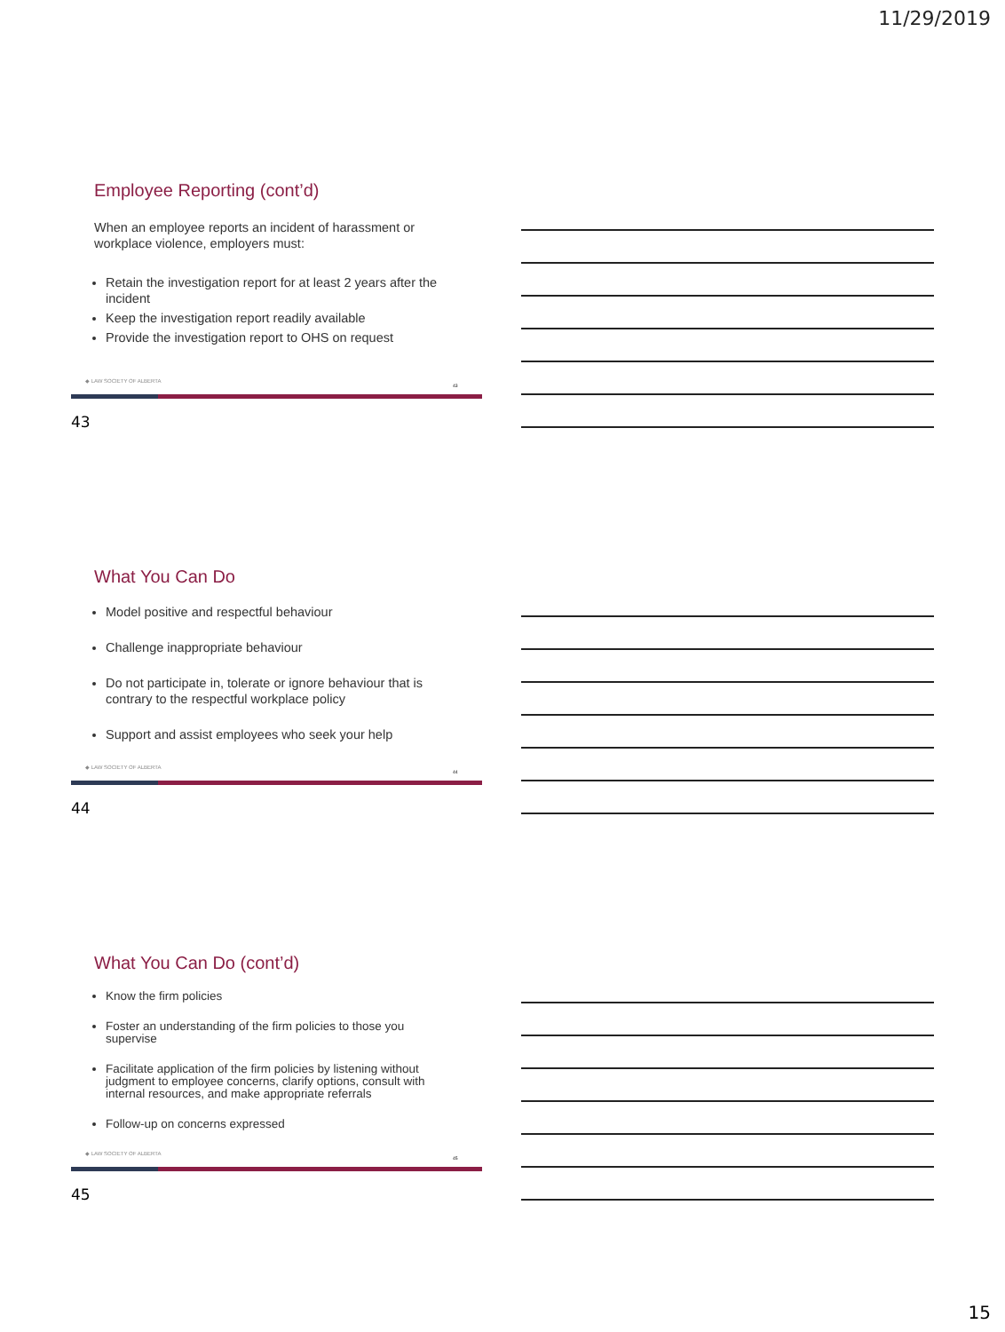11/29/2019
Employee Reporting (cont’d)
When an employee reports an incident of harassment or workplace violence, employers must:
Retain the investigation report for at least 2 years after the incident
Keep the investigation report readily available
Provide the investigation report to OHS on request
◆ LAW SOCIETY OF ALBERTA
43
43
What You Can Do
Model positive and respectful behaviour
Challenge inappropriate behaviour
Do not participate in, tolerate or ignore behaviour that is contrary to the respectful workplace policy
Support and assist employees who seek your help
◆ LAW SOCIETY OF ALBERTA
44
44
What You Can Do (cont’d)
Know the firm policies
Foster an understanding of the firm policies to those you supervise
Facilitate application of the firm policies by listening without judgment to employee concerns, clarify options, consult with internal resources, and make appropriate referrals
Follow-up on concerns expressed
◆ LAW SOCIETY OF ALBERTA
45
45
15